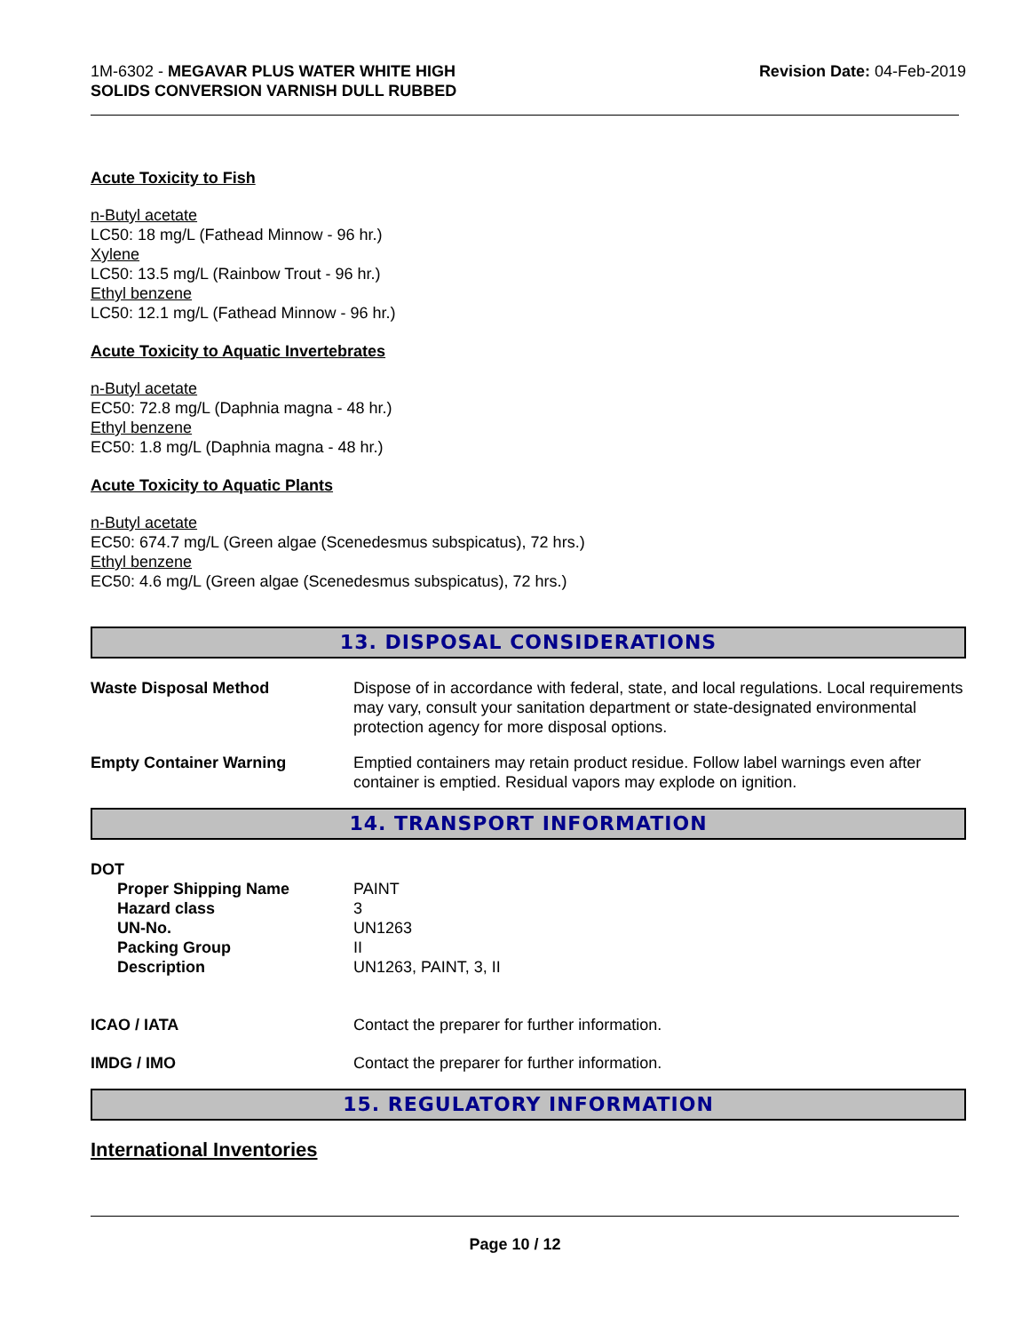1M-6302 - MEGAVAR PLUS WATER WHITE HIGH
SOLIDS CONVERSION VARNISH DULL RUBBED
Revision Date: 04-Feb-2019
Acute Toxicity to Fish
n-Butyl acetate
LC50: 18 mg/L (Fathead Minnow - 96 hr.)
Xylene
LC50: 13.5 mg/L (Rainbow Trout - 96 hr.)
Ethyl benzene
LC50: 12.1 mg/L (Fathead Minnow - 96 hr.)
Acute Toxicity to Aquatic Invertebrates
n-Butyl acetate
EC50: 72.8 mg/L (Daphnia magna - 48 hr.)
Ethyl benzene
EC50: 1.8 mg/L (Daphnia magna - 48 hr.)
Acute Toxicity to Aquatic Plants
n-Butyl acetate
EC50: 674.7 mg/L (Green algae (Scenedesmus subspicatus), 72 hrs.)
Ethyl benzene
EC50: 4.6 mg/L (Green algae (Scenedesmus subspicatus), 72 hrs.)
13. DISPOSAL CONSIDERATIONS
Waste Disposal Method Dispose of in accordance with federal, state, and local regulations. Local requirements may vary, consult your sanitation department or state-designated environmental protection agency for more disposal options.
Empty Container Warning Emptied containers may retain product residue. Follow label warnings even after container is emptied. Residual vapors may explode on ignition.
14. TRANSPORT INFORMATION
DOT
Proper Shipping Name PAINT
Hazard class 3
UN-No. UN1263
Packing Group II
Description UN1263, PAINT, 3, II
ICAO / IATA Contact the preparer for further information.
IMDG / IMO Contact the preparer for further information.
15. REGULATORY INFORMATION
International Inventories
Page 10 / 12